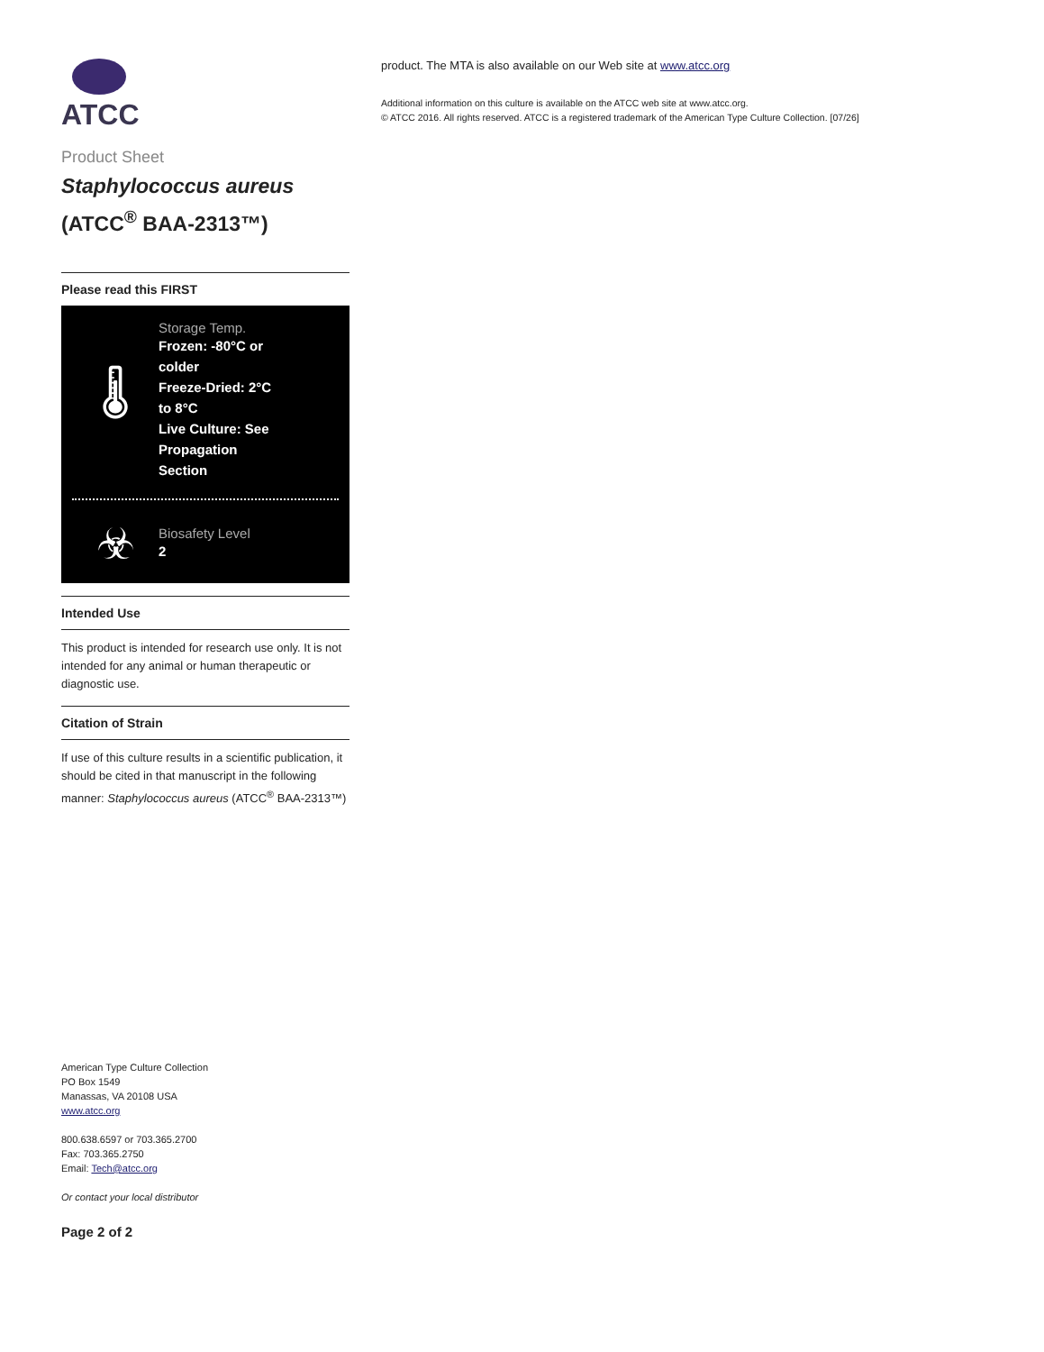ATCC
Product Sheet
Staphylococcus aureus
(ATCC<sup>®</sup> BAA-2313™)
Please read this FIRST
🌡
Storage Temp.
Frozen: -80°C or
colder
Freeze-Dried: 2°C
to 8°C
Live Culture: See
Propagation
Section
☣
Biosafety Level
2
Intended Use
This product is intended for research use only. It is not intended for any animal or human therapeutic or diagnostic use.
Citation of Strain
If use of this culture results in a scientific publication, it should be cited in that manuscript in the following manner: Staphylococcus aureus (ATCC<sup>®</sup> BAA-2313™)
American Type Culture Collection
PO Box 1549
Manassas, VA 20108 USA
www.atcc.org
800.638.6597 or 703.365.2700
Fax: 703.365.2750
Email: Tech@atcc.org
Or contact your local distributor
Page 2 of 2
product. The MTA is also available on our Web site at www.atcc.org
Additional information on this culture is available on the ATCC web site at www.atcc.org.
© ATCC 2016. All rights reserved. ATCC is a registered trademark of the American Type Culture Collection. [07/26]